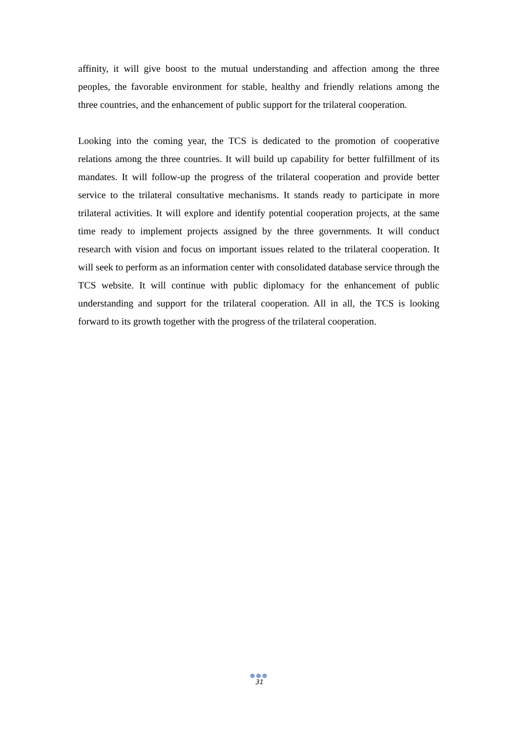affinity, it will give boost to the mutual understanding and affection among the three peoples, the favorable environment for stable, healthy and friendly relations among the three countries, and the enhancement of public support for the trilateral cooperation.
Looking into the coming year, the TCS is dedicated to the promotion of cooperative relations among the three countries. It will build up capability for better fulfillment of its mandates. It will follow-up the progress of the trilateral cooperation and provide better service to the trilateral consultative mechanisms. It stands ready to participate in more trilateral activities. It will explore and identify potential cooperation projects, at the same time ready to implement projects assigned by the three governments. It will conduct research with vision and focus on important issues related to the trilateral cooperation. It will seek to perform as an information center with consolidated database service through the TCS website. It will continue with public diplomacy for the enhancement of public understanding and support for the trilateral cooperation. All in all, the TCS is looking forward to its growth together with the progress of the trilateral cooperation.
●●●
31